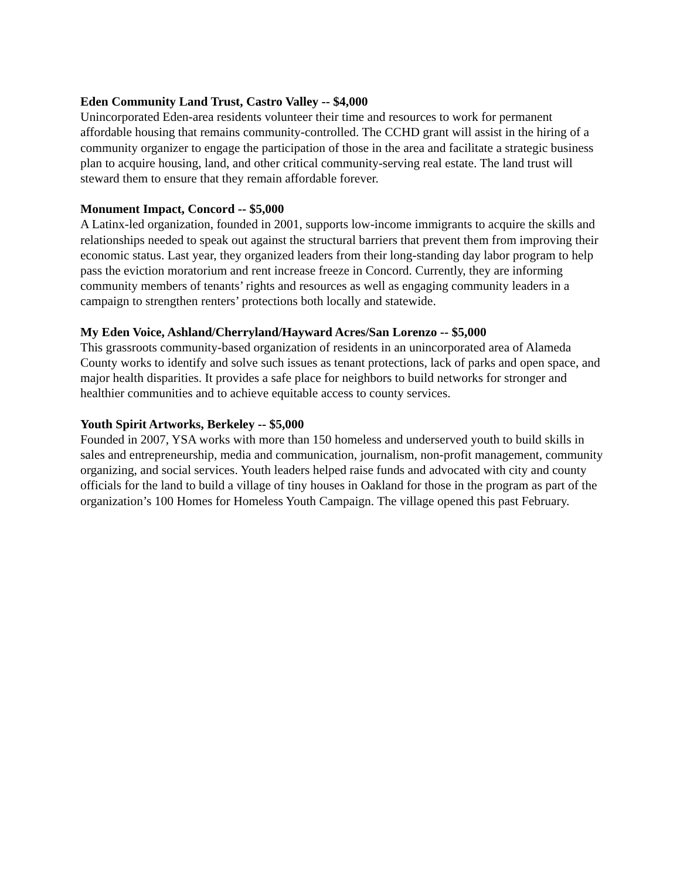Eden Community Land Trust, Castro Valley -- $4,000
Unincorporated Eden-area residents volunteer their time and resources to work for permanent affordable housing that remains community-controlled. The CCHD grant will assist in the hiring of a community organizer to engage the participation of those in the area and facilitate a strategic business plan to acquire housing, land, and other critical community-serving real estate. The land trust will steward them to ensure that they remain affordable forever.
Monument Impact, Concord -- $5,000
A Latinx-led organization, founded in 2001, supports low-income immigrants to acquire the skills and relationships needed to speak out against the structural barriers that prevent them from improving their economic status. Last year, they organized leaders from their long-standing day labor program to help pass the eviction moratorium and rent increase freeze in Concord. Currently, they are informing community members of tenants’ rights and resources as well as engaging community leaders in a campaign to strengthen renters’ protections both locally and statewide.
My Eden Voice, Ashland/Cherryland/Hayward Acres/San Lorenzo -- $5,000
This grassroots community-based organization of residents in an unincorporated area of Alameda County works to identify and solve such issues as tenant protections, lack of parks and open space, and major health disparities. It provides a safe place for neighbors to build networks for stronger and healthier communities and to achieve equitable access to county services.
Youth Spirit Artworks, Berkeley -- $5,000
Founded in 2007, YSA works with more than 150 homeless and underserved youth to build skills in sales and entrepreneurship, media and communication, journalism, non-profit management, community organizing, and social services. Youth leaders helped raise funds and advocated with city and county officials for the land to build a village of tiny houses in Oakland for those in the program as part of the organization’s 100 Homes for Homeless Youth Campaign. The village opened this past February.